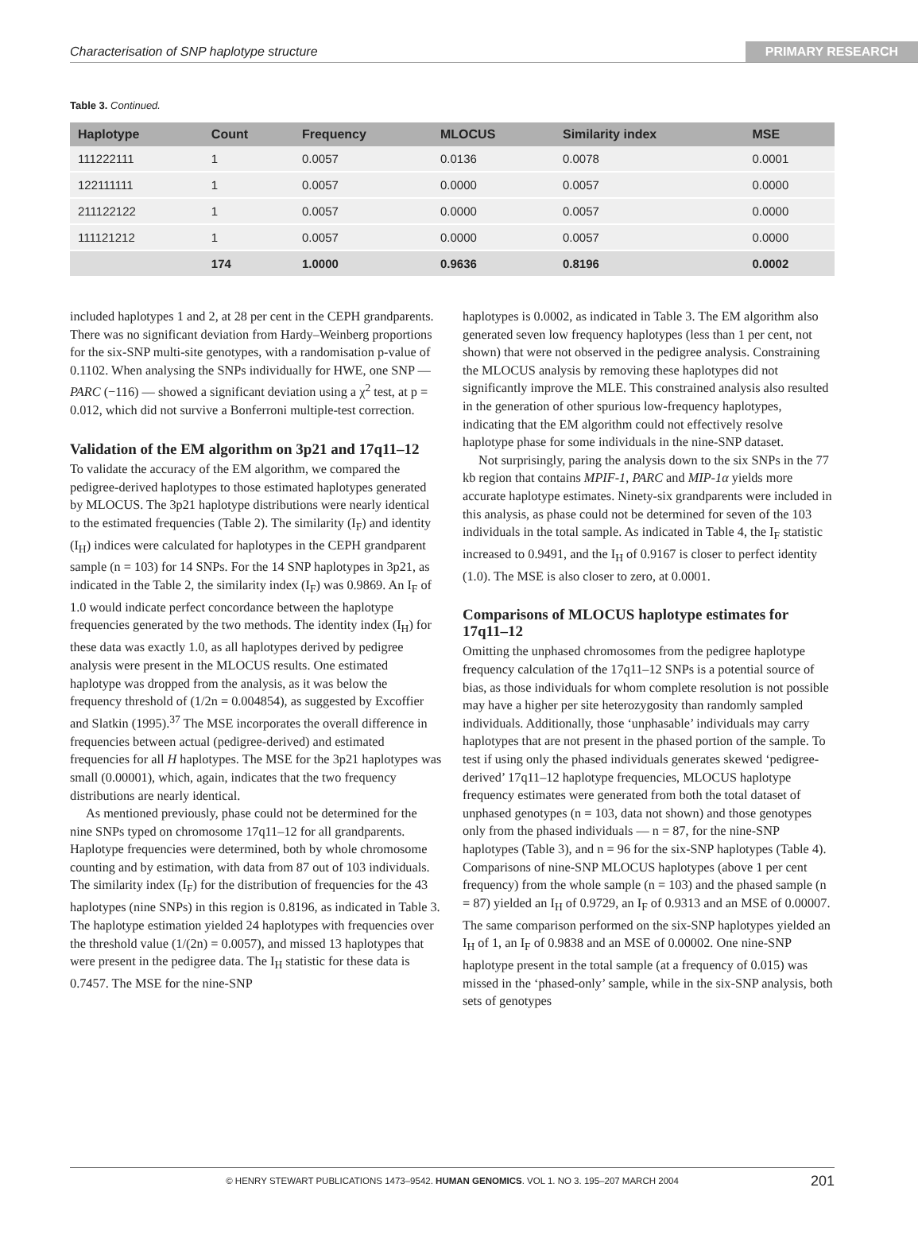Characterisation of SNP haplotype structure PRIMARY RESEARCH
Table 3. Continued.
| Haplotype | Count | Frequency | MLOCUS | Similarity index | MSE |
| --- | --- | --- | --- | --- | --- |
| 111222111 | 1 | 0.0057 | 0.0136 | 0.0078 | 0.0001 |
| 122111111 | 1 | 0.0057 | 0.0000 | 0.0057 | 0.0000 |
| 211122122 | 1 | 0.0057 | 0.0000 | 0.0057 | 0.0000 |
| 111121212 | 1 | 0.0057 | 0.0000 | 0.0057 | 0.0000 |
| | 174 | 1.0000 | 0.9636 | 0.8196 | 0.0002 |
included haplotypes 1 and 2, at 28 per cent in the CEPH grandparents. There was no significant deviation from Hardy–Weinberg proportions for the six-SNP multi-site genotypes, with a randomisation p-value of 0.1102. When analysing the SNPs individually for HWE, one SNP — PARC (−116) — showed a significant deviation using a χ<sup>2</sup> test, at p = 0.012, which did not survive a Bonferroni multiple-test correction.
Validation of the EM algorithm on 3p21 and 17q11–12
To validate the accuracy of the EM algorithm, we compared the pedigree-derived haplotypes to those estimated haplotypes generated by MLOCUS. The 3p21 haplotype distributions were nearly identical to the estimated frequencies (Table 2). The similarity (I<sub>F</sub>) and identity (I<sub>H</sub>) indices were calculated for haplotypes in the CEPH grandparent sample (n = 103) for 14 SNPs. For the 14 SNP haplotypes in 3p21, as indicated in the Table 2, the similarity index (I<sub>F</sub>) was 0.9869. An I<sub>F</sub> of 1.0 would indicate perfect concordance between the haplotype frequencies generated by the two methods. The identity index (I<sub>H</sub>) for these data was exactly 1.0, as all haplotypes derived by pedigree analysis were present in the MLOCUS results. One estimated haplotype was dropped from the analysis, as it was below the frequency threshold of (1/2n = 0.004854), as suggested by Excoffier and Slatkin (1995).<sup>37</sup> The MSE incorporates the overall difference in frequencies between actual (pedigree-derived) and estimated frequencies for all H haplotypes. The MSE for the 3p21 haplotypes was small (0.00001), which, again, indicates that the two frequency distributions are nearly identical.
As mentioned previously, phase could not be determined for the nine SNPs typed on chromosome 17q11–12 for all grandparents. Haplotype frequencies were determined, both by whole chromosome counting and by estimation, with data from 87 out of 103 individuals. The similarity index (I<sub>F</sub>) for the distribution of frequencies for the 43 haplotypes (nine SNPs) in this region is 0.8196, as indicated in Table 3. The haplotype estimation yielded 24 haplotypes with frequencies over the threshold value (1/(2n) = 0.0057), and missed 13 haplotypes that were present in the pedigree data. The I<sub>H</sub> statistic for these data is 0.7457. The MSE for the nine-SNP
haplotypes is 0.0002, as indicated in Table 3. The EM algorithm also generated seven low frequency haplotypes (less than 1 per cent, not shown) that were not observed in the pedigree analysis. Constraining the MLOCUS analysis by removing these haplotypes did not significantly improve the MLE. This constrained analysis also resulted in the generation of other spurious low-frequency haplotypes, indicating that the EM algorithm could not effectively resolve haplotype phase for some individuals in the nine-SNP dataset.
Not surprisingly, paring the analysis down to the six SNPs in the 77 kb region that contains MPIF-1, PARC and MIP-1α yields more accurate haplotype estimates. Ninety-six grandparents were included in this analysis, as phase could not be determined for seven of the 103 individuals in the total sample. As indicated in Table 4, the I<sub>F</sub> statistic increased to 0.9491, and the I<sub>H</sub> of 0.9167 is closer to perfect identity (1.0). The MSE is also closer to zero, at 0.0001.
Comparisons of MLOCUS haplotype estimates for 17q11–12
Omitting the unphased chromosomes from the pedigree haplotype frequency calculation of the 17q11–12 SNPs is a potential source of bias, as those individuals for whom complete resolution is not possible may have a higher per site heterozygosity than randomly sampled individuals. Additionally, those ‘unphasable’ individuals may carry haplotypes that are not present in the phased portion of the sample. To test if using only the phased individuals generates skewed ‘pedigree-derived’ 17q11–12 haplotype frequencies, MLOCUS haplotype frequency estimates were generated from both the total dataset of unphased genotypes (n = 103, data not shown) and those genotypes only from the phased individuals — n = 87, for the nine-SNP haplotypes (Table 3), and n = 96 for the six-SNP haplotypes (Table 4). Comparisons of nine-SNP MLOCUS haplotypes (above 1 per cent frequency) from the whole sample (n = 103) and the phased sample (n = 87) yielded an I<sub>H</sub> of 0.9729, an I<sub>F</sub> of 0.9313 and an MSE of 0.00007. The same comparison performed on the six-SNP haplotypes yielded an I<sub>H</sub> of 1, an I<sub>F</sub> of 0.9838 and an MSE of 0.00002. One nine-SNP haplotype present in the total sample (at a frequency of 0.015) was missed in the ‘phased-only’ sample, while in the six-SNP analysis, both sets of genotypes
© HENRY STEWART PUBLICATIONS 1473–9542. HUMAN GENOMICS. VOL 1. NO 3. 195–207 MARCH 2004 201